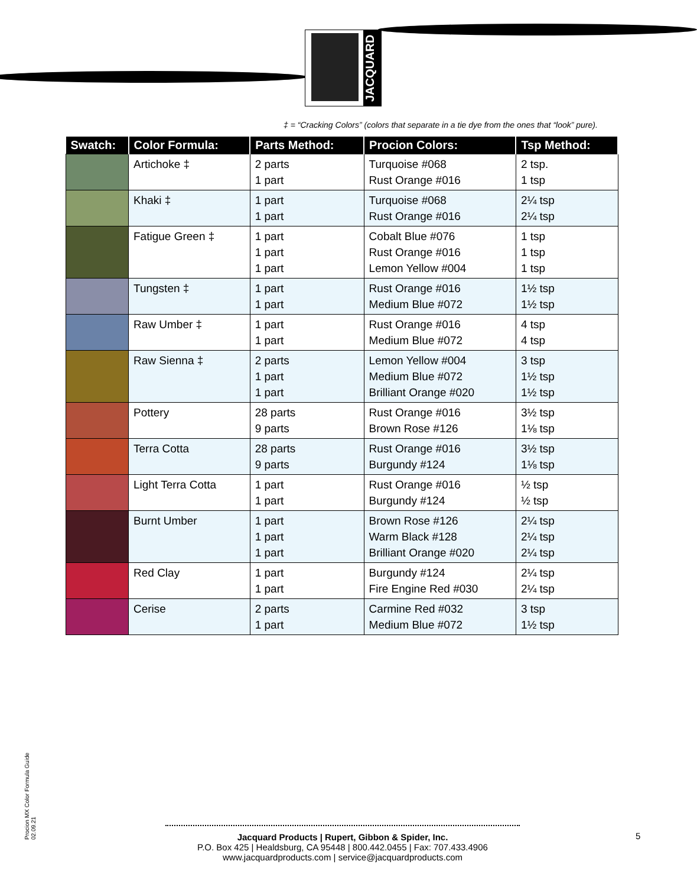JACQUARD
‡ = “Cracking Colors” (colors that separate in a tie dye from the ones that “look” pure).
| Swatch: | Color Formula: | Parts Method: | Procion Colors: | Tsp Method: |
| --- | --- | --- | --- | --- |
| | Artichoke ‡ | 2 parts 1 part | Turquoise #068 Rust Orange #016 | 2 tsp. 1 tsp |
| | Khaki ‡ | 1 part 1 part | Turquoise #068 Rust Orange #016 | 2¼ tsp 2¼ tsp |
| | Fatigue Green ‡ | 1 part 1 part 1 part | Cobalt Blue #076 Rust Orange #016 Lemon Yellow #004 | 1 tsp 1 tsp 1 tsp |
| | Tungsten ‡ | 1 part 1 part | Rust Orange #016 Medium Blue #072 | 1½ tsp 1½ tsp |
| | Raw Umber ‡ | 1 part 1 part | Rust Orange #016 Medium Blue #072 | 4 tsp 4 tsp |
| | Raw Sienna ‡ | 2 parts 1 part 1 part | Lemon Yellow #004 Medium Blue #072 Brilliant Orange #020 | 3 tsp 1½ tsp 1½ tsp |
| | Pottery | 28 parts 9 parts | Rust Orange #016 Brown Rose #126 | 3½ tsp 1⅛ tsp |
| | Terra Cotta | 28 parts 9 parts | Rust Orange #016 Burgundy #124 | 3½ tsp 1⅛ tsp |
| | Light Terra Cotta | 1 part 1 part | Rust Orange #016 Burgundy #124 | ½ tsp ½ tsp |
| | Burnt Umber | 1 part 1 part 1 part | Brown Rose #126 Warm Black #128 Brilliant Orange #020 | 2¼ tsp 2¼ tsp 2¼ tsp |
| | Red Clay | 1 part 1 part | Burgundy #124 Fire Engine Red #030 | 2¼ tsp 2¼ tsp |
| | Cerise | 2 parts 1 part | Carmine Red #032 Medium Blue #072 | 3 tsp 1½ tsp |
Procion MX Color Formula Guide 02.09.21
Jacquard Products | Rupert, Gibbon & Spider, Inc.
P.O. Box 425 | Healdsburg, CA 95448 | 800.442.0455 | Fax: 707.433.4906
www.jacquardproducts.com | service@jacquardproducts.com
5